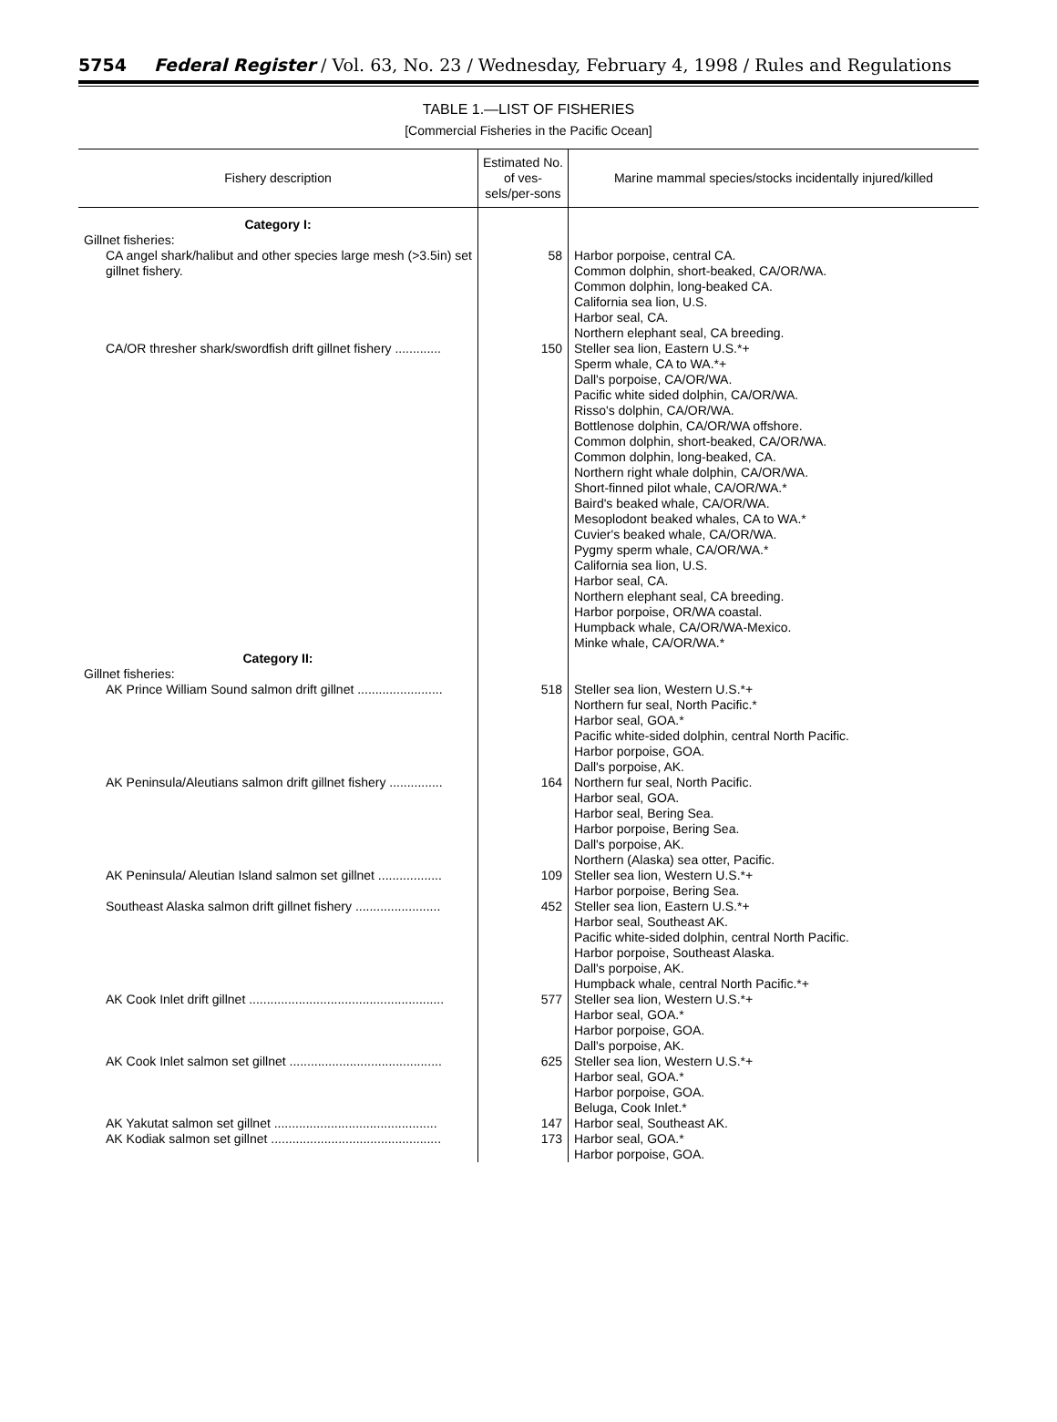5754 Federal Register / Vol. 63, No. 23 / Wednesday, February 4, 1998 / Rules and Regulations
TABLE 1.—LIST OF FISHERIES
[Commercial Fisheries in the Pacific Ocean]
| Fishery description | Estimated No. of ves-sels/per-sons | Marine mammal species/stocks incidentally injured/killed |
| --- | --- | --- |
| Category I: | | |
| Gillnet fisheries: | | |
| CA angel shark/halibut and other species large mesh (>3.5in) set gillnet fishery. | 58 | Harbor porpoise, central CA. Common dolphin, short-beaked, CA/OR/WA. Common dolphin, long-beaked CA. California sea lion, U.S. Harbor seal, CA. Northern elephant seal, CA breeding. |
| CA/OR thresher shark/swordfish drift gillnet fishery ............. | 150 | Steller sea lion, Eastern U.S.*+ Sperm whale, CA to WA.*+ Dall's porpoise, CA/OR/WA. Pacific white sided dolphin, CA/OR/WA. Risso's dolphin, CA/OR/WA. Bottlenose dolphin, CA/OR/WA offshore. Common dolphin, short-beaked, CA/OR/WA. Common dolphin, long-beaked, CA. Northern right whale dolphin, CA/OR/WA. Short-finned pilot whale, CA/OR/WA.* Baird's beaked whale, CA/OR/WA. Mesoplodont beaked whales, CA to WA.* Cuvier's beaked whale, CA/OR/WA. Pygmy sperm whale, CA/OR/WA.* California sea lion, U.S. Harbor seal, CA. Northern elephant seal, CA breeding. Harbor porpoise, OR/WA coastal. Humpback whale, CA/OR/WA-Mexico. Minke whale, CA/OR/WA.* |
| Category II: | | |
| Gillnet fisheries: | | |
| AK Prince William Sound salmon drift gillnet ........................ | 518 | Steller sea lion, Western U.S.*+ Northern fur seal, North Pacific.* Harbor seal, GOA.* Pacific white-sided dolphin, central North Pacific. Harbor porpoise, GOA. Dall's porpoise, AK. |
| AK Peninsula/Aleutians salmon drift gillnet fishery ............... | 164 | Northern fur seal, North Pacific. Harbor seal, GOA. Harbor seal, Bering Sea. Harbor porpoise, Bering Sea. Dall's porpoise, AK. Northern (Alaska) sea otter, Pacific. |
| AK Peninsula/ Aleutian Island salmon set gillnet .................. | 109 | Steller sea lion, Western U.S.*+ Harbor porpoise, Bering Sea. |
| Southeast Alaska salmon drift gillnet fishery ........................ | 452 | Steller sea lion, Eastern U.S.*+ Harbor seal, Southeast AK. Pacific white-sided dolphin, central North Pacific. Harbor porpoise, Southeast Alaska. Dall's porpoise, AK. Humpback whale, central North Pacific.*+ |
| AK Cook Inlet drift gillnet ....................................................... | 577 | Steller sea lion, Western U.S.*+ Harbor seal, GOA.* Harbor porpoise, GOA. Dall's porpoise, AK. |
| AK Cook Inlet salmon set gillnet ........................................... | 625 | Steller sea lion, Western U.S.*+ Harbor seal, GOA.* Harbor porpoise, GOA. Beluga, Cook Inlet.* |
| AK Yakutat salmon set gillnet .............................................. | 147 | Harbor seal, Southeast AK. |
| AK Kodiak salmon set gillnet ................................................ | 173 | Harbor seal, GOA.* Harbor porpoise, GOA. |